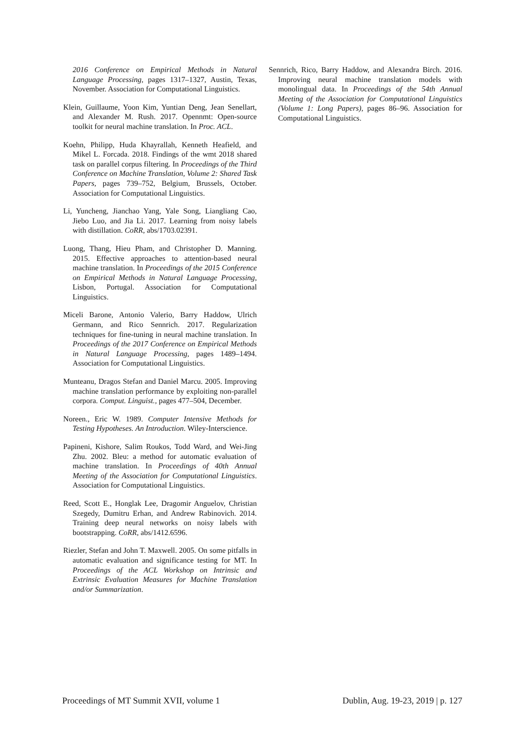2016 Conference on Empirical Methods in Natural Language Processing, pages 1317–1327, Austin, Texas, November. Association for Computational Linguistics.
Klein, Guillaume, Yoon Kim, Yuntian Deng, Jean Senellart, and Alexander M. Rush. 2017. Opennmt: Open-source toolkit for neural machine translation. In Proc. ACL.
Koehn, Philipp, Huda Khayrallah, Kenneth Heafield, and Mikel L. Forcada. 2018. Findings of the wmt 2018 shared task on parallel corpus filtering. In Proceedings of the Third Conference on Machine Translation, Volume 2: Shared Task Papers, pages 739–752, Belgium, Brussels, October. Association for Computational Linguistics.
Li, Yuncheng, Jianchao Yang, Yale Song, Liangliang Cao, Jiebo Luo, and Jia Li. 2017. Learning from noisy labels with distillation. CoRR, abs/1703.02391.
Luong, Thang, Hieu Pham, and Christopher D. Manning. 2015. Effective approaches to attention-based neural machine translation. In Proceedings of the 2015 Conference on Empirical Methods in Natural Language Processing, Lisbon, Portugal. Association for Computational Linguistics.
Miceli Barone, Antonio Valerio, Barry Haddow, Ulrich Germann, and Rico Sennrich. 2017. Regularization techniques for fine-tuning in neural machine translation. In Proceedings of the 2017 Conference on Empirical Methods in Natural Language Processing, pages 1489–1494. Association for Computational Linguistics.
Munteanu, Dragos Stefan and Daniel Marcu. 2005. Improving machine translation performance by exploiting non-parallel corpora. Comput. Linguist., pages 477–504, December.
Noreen., Eric W. 1989. Computer Intensive Methods for Testing Hypotheses. An Introduction. Wiley-Interscience.
Papineni, Kishore, Salim Roukos, Todd Ward, and Wei-Jing Zhu. 2002. Bleu: a method for automatic evaluation of machine translation. In Proceedings of 40th Annual Meeting of the Association for Computational Linguistics. Association for Computational Linguistics.
Reed, Scott E., Honglak Lee, Dragomir Anguelov, Christian Szegedy, Dumitru Erhan, and Andrew Rabinovich. 2014. Training deep neural networks on noisy labels with bootstrapping. CoRR, abs/1412.6596.
Riezler, Stefan and John T. Maxwell. 2005. On some pitfalls in automatic evaluation and significance testing for MT. In Proceedings of the ACL Workshop on Intrinsic and Extrinsic Evaluation Measures for Machine Translation and/or Summarization.
Sennrich, Rico, Barry Haddow, and Alexandra Birch. 2016. Improving neural machine translation models with monolingual data. In Proceedings of the 54th Annual Meeting of the Association for Computational Linguistics (Volume 1: Long Papers), pages 86–96. Association for Computational Linguistics.
Proceedings of MT Summit XVII, volume 1 Dublin, Aug. 19-23, 2019 | p. 127